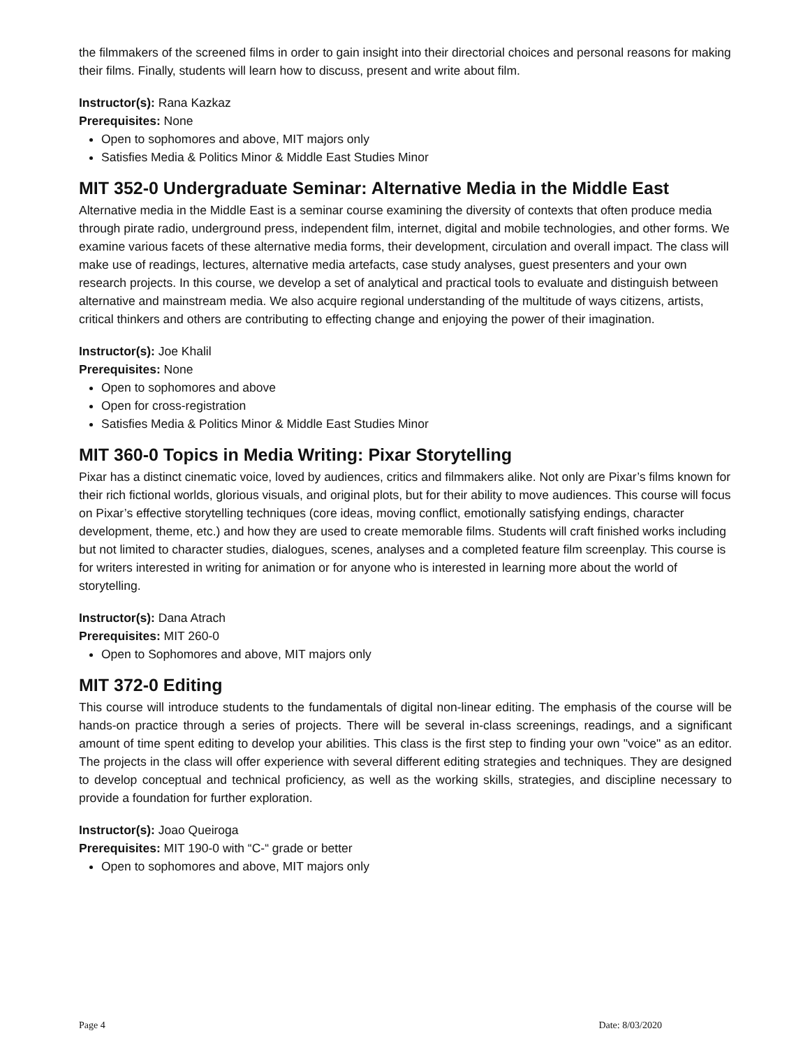the filmmakers of the screened films in order to gain insight into their directorial choices and personal reasons for making their films. Finally, students will learn how to discuss, present and write about film.
Instructor(s): Rana Kazkaz
Prerequisites: None
Open to sophomores and above, MIT majors only
Satisfies Media & Politics Minor & Middle East Studies Minor
MIT 352-0 Undergraduate Seminar: Alternative Media in the Middle East
Alternative media in the Middle East is a seminar course examining the diversity of contexts that often produce media through pirate radio, underground press, independent film, internet, digital and mobile technologies, and other forms. We examine various facets of these alternative media forms, their development, circulation and overall impact. The class will make use of readings, lectures, alternative media artefacts, case study analyses, guest presenters and your own research projects. In this course, we develop a set of analytical and practical tools to evaluate and distinguish between alternative and mainstream media. We also acquire regional understanding of the multitude of ways citizens, artists, critical thinkers and others are contributing to effecting change and enjoying the power of their imagination.
Instructor(s): Joe Khalil
Prerequisites: None
Open to sophomores and above
Open for cross-registration
Satisfies Media & Politics Minor & Middle East Studies Minor
MIT 360-0 Topics in Media Writing: Pixar Storytelling
Pixar has a distinct cinematic voice, loved by audiences, critics and filmmakers alike. Not only are Pixar’s films known for their rich fictional worlds, glorious visuals, and original plots, but for their ability to move audiences. This course will focus on Pixar’s effective storytelling techniques (core ideas, moving conflict, emotionally satisfying endings, character development, theme, etc.) and how they are used to create memorable films. Students will craft finished works including but not limited to character studies, dialogues, scenes, analyses and a completed feature film screenplay. This course is for writers interested in writing for animation or for anyone who is interested in learning more about the world of storytelling.
Instructor(s): Dana Atrach
Prerequisites: MIT 260-0
Open to Sophomores and above, MIT majors only
MIT 372-0 Editing
This course will introduce students to the fundamentals of digital non-linear editing. The emphasis of the course will be hands-on practice through a series of projects. There will be several in-class screenings, readings, and a significant amount of time spent editing to develop your abilities. This class is the first step to finding your own "voice" as an editor. The projects in the class will offer experience with several different editing strategies and techniques. They are designed to develop conceptual and technical proficiency, as well as the working skills, strategies, and discipline necessary to provide a foundation for further exploration.
Instructor(s): Joao Queiroga
Prerequisites: MIT 190-0 with “C-“ grade or better
Open to sophomores and above, MIT majors only
Page 4 Date: 8/03/2020